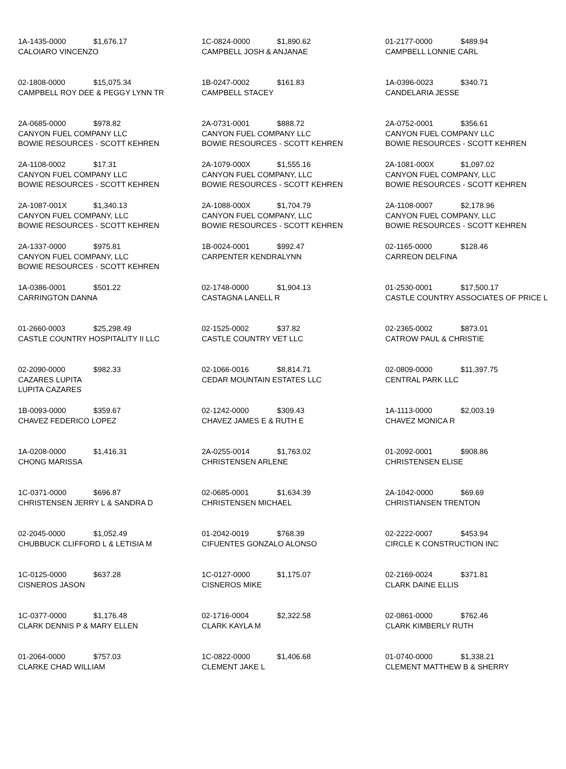| 1A-1435-0000 $1,676.17 CALOIARO VINCENZO | 1C-0824-0000 $1,890.62 CAMPBELL JOSH & ANJANAE | 01-2177-0000 $489.94 CAMPBELL LONNIE CARL |
| 02-1808-0000 $15,075.34 CAMPBELL ROY DEE & PEGGY LYNN TR | 1B-0247-0002 $161.83 CAMPBELL STACEY | 1A-0396-0023 $340.71 CANDELARIA JESSE |
| 2A-0685-0000 $978.82 CANYON FUEL COMPANY LLC BOWIE RESOURCES - SCOTT KEHREN | 2A-0731-0001 $888.72 CANYON FUEL COMPANY LLC BOWIE RESOURCES - SCOTT KEHREN | 2A-0752-0001 $356.61 CANYON FUEL COMPANY LLC BOWIE RESOURCES - SCOTT KEHREN |
| 2A-1108-0002 $17.31 CANYON FUEL COMPANY LLC BOWIE RESOURCES - SCOTT KEHREN | 2A-1079-000X $1,555.16 CANYON FUEL COMPANY, LLC BOWIE RESOURCES - SCOTT KEHREN | 2A-1081-000X $1,097.02 CANYON FUEL COMPANY, LLC BOWIE RESOURCES - SCOTT KEHREN |
| 2A-1087-001X $1,340.13 CANYON FUEL COMPANY, LLC BOWIE RESOURCES - SCOTT KEHREN | 2A-1088-000X $1,704.79 CANYON FUEL COMPANY, LLC BOWIE RESOURCES - SCOTT KEHREN | 2A-1108-0007 $2,178.96 CANYON FUEL COMPANY, LLC BOWIE RESOURCES - SCOTT KEHREN |
| 2A-1337-0000 $975.81 CANYON FUEL COMPANY, LLC BOWIE RESOURCES - SCOTT KEHREN | 1B-0024-0001 $992.47 CARPENTER KENDRALYNN | 02-1165-0000 $128.46 CARREON DELFINA |
| 1A-0386-0001 $501.22 CARRINGTON DANNA | 02-1748-0000 $1,904.13 CASTAGNA LANELL R | 01-2530-0001 $17,500.17 CASTLE COUNTRY ASSOCIATES OF PRICE L |
| 01-2660-0003 $25,298.49 CASTLE COUNTRY HOSPITALITY II LLC | 02-1525-0002 $37.82 CASTLE COUNTRY VET LLC | 02-2365-0002 $873.01 CATROW PAUL & CHRISTIE |
| 02-2090-0000 $982.33 CAZARES LUPITA LUPITA CAZARES | 02-1066-0016 $8,814.71 CEDAR MOUNTAIN ESTATES LLC | 02-0809-0000 $11,397.75 CENTRAL PARK LLC |
| 1B-0093-0000 $359.67 CHAVEZ FEDERICO LOPEZ | 02-1242-0000 $309.43 CHAVEZ JAMES E & RUTH E | 1A-1113-0000 $2,003.19 CHAVEZ MONICA R |
| 1A-0208-0000 $1,416.31 CHONG MARISSA | 2A-0255-0014 $1,763.02 CHRISTENSEN ARLENE | 01-2092-0001 $908.86 CHRISTENSEN ELISE |
| 1C-0371-0000 $696.87 CHRISTENSEN JERRY L & SANDRA D | 02-0685-0001 $1,634.39 CHRISTENSEN MICHAEL | 2A-1042-0000 $69.69 CHRISTIANSEN TRENTON |
| 02-2045-0000 $1,052.49 CHUBBUCK CLIFFORD L & LETISIA M | 01-2042-0019 $768.39 CIFUENTES GONZALO ALONSO | 02-2222-0007 $453.94 CIRCLE K CONSTRUCTION INC |
| 1C-0125-0000 $637.28 CISNEROS JASON | 1C-0127-0000 $1,175.07 CISNEROS MIKE | 02-2169-0024 $371.81 CLARK DAINE ELLIS |
| 1C-0377-0000 $1,176.48 CLARK DENNIS P & MARY ELLEN | 02-1716-0004 $2,322.58 CLARK KAYLA M | 02-0861-0000 $762.46 CLARK KIMBERLY RUTH |
| 01-2064-0000 $757.03 CLARKE CHAD WILLIAM | 1C-0822-0000 $1,406.68 CLEMENT JAKE L | 01-0740-0000 $1,338.21 CLEMENT MATTHEW B & SHERRY |